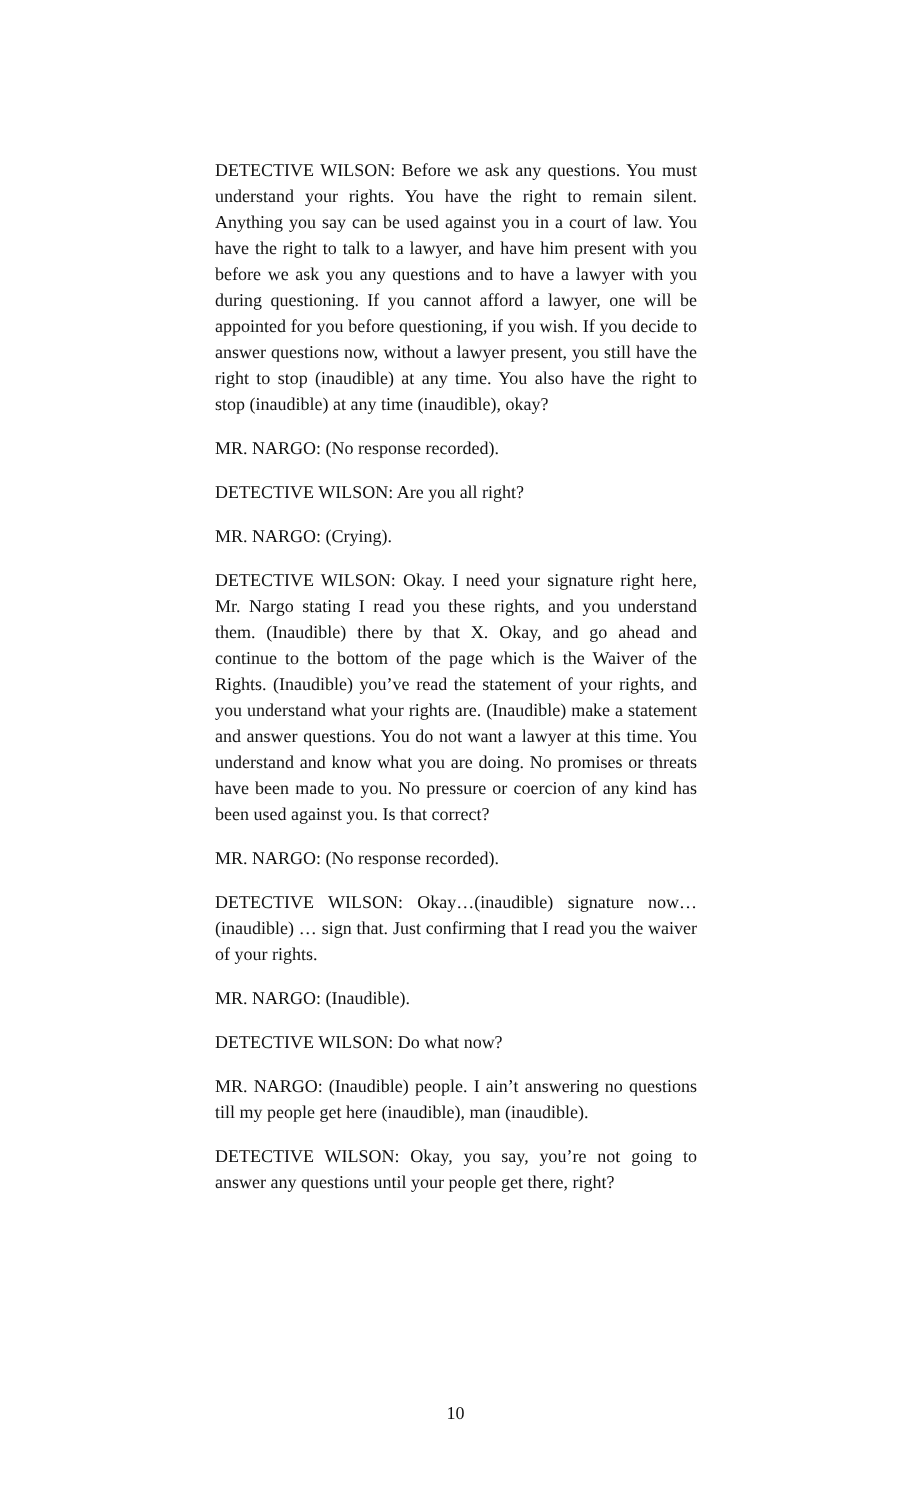DETECTIVE WILSON: Before we ask any questions. You must understand your rights. You have the right to remain silent. Anything you say can be used against you in a court of law. You have the right to talk to a lawyer, and have him present with you before we ask you any questions and to have a lawyer with you during questioning. If you cannot afford a lawyer, one will be appointed for you before questioning, if you wish. If you decide to answer questions now, without a lawyer present, you still have the right to stop (inaudible) at any time. You also have the right to stop (inaudible) at any time (inaudible), okay?
MR. NARGO: (No response recorded).
DETECTIVE WILSON: Are you all right?
MR. NARGO: (Crying).
DETECTIVE WILSON: Okay. I need your signature right here, Mr. Nargo stating I read you these rights, and you understand them. (Inaudible) there by that X. Okay, and go ahead and continue to the bottom of the page which is the Waiver of the Rights. (Inaudible) you’ve read the statement of your rights, and you understand what your rights are. (Inaudible) make a statement and answer questions. You do not want a lawyer at this time. You understand and know what you are doing. No promises or threats have been made to you. No pressure or coercion of any kind has been used against you. Is that correct?
MR. NARGO: (No response recorded).
DETECTIVE WILSON: Okay…(inaudible) signature now… (inaudible) … sign that. Just confirming that I read you the waiver of your rights.
MR. NARGO: (Inaudible).
DETECTIVE WILSON: Do what now?
MR. NARGO: (Inaudible) people. I ain’t answering no questions till my people get here (inaudible), man (inaudible).
DETECTIVE WILSON: Okay, you say, you’re not going to answer any questions until your people get there, right?
10